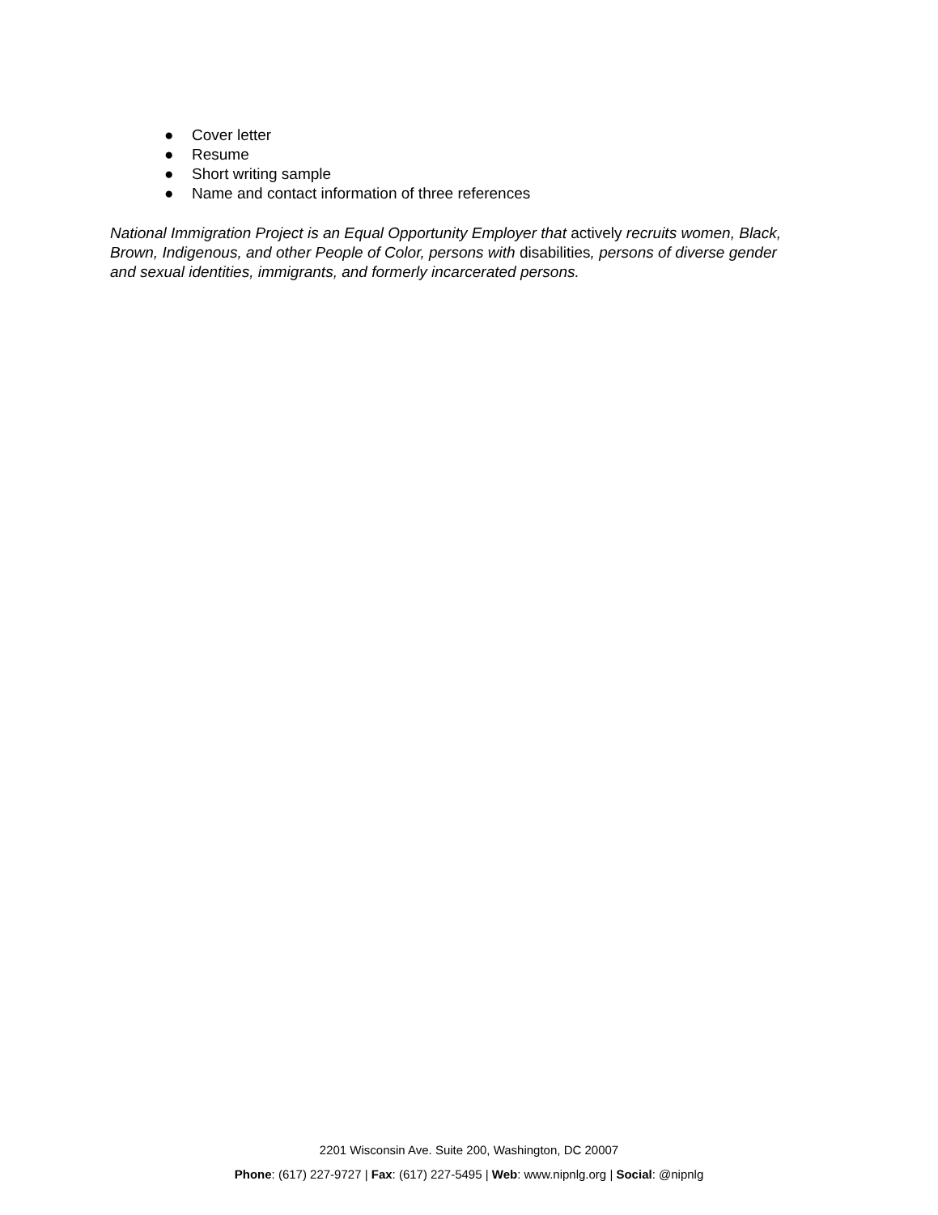● Cover letter
● Resume
● Short writing sample
● Name and contact information of three references
National Immigration Project is an Equal Opportunity Employer that actively recruits women, Black, Brown, Indigenous, and other People of Color, persons with disabilities, persons of diverse gender and sexual identities, immigrants, and formerly incarcerated persons.
2201 Wisconsin Ave. Suite 200, Washington, DC 20007
Phone: (617) 227-9727 | Fax: (617) 227-5495 | Web: www.nipnlg.org | Social: @nipnlg